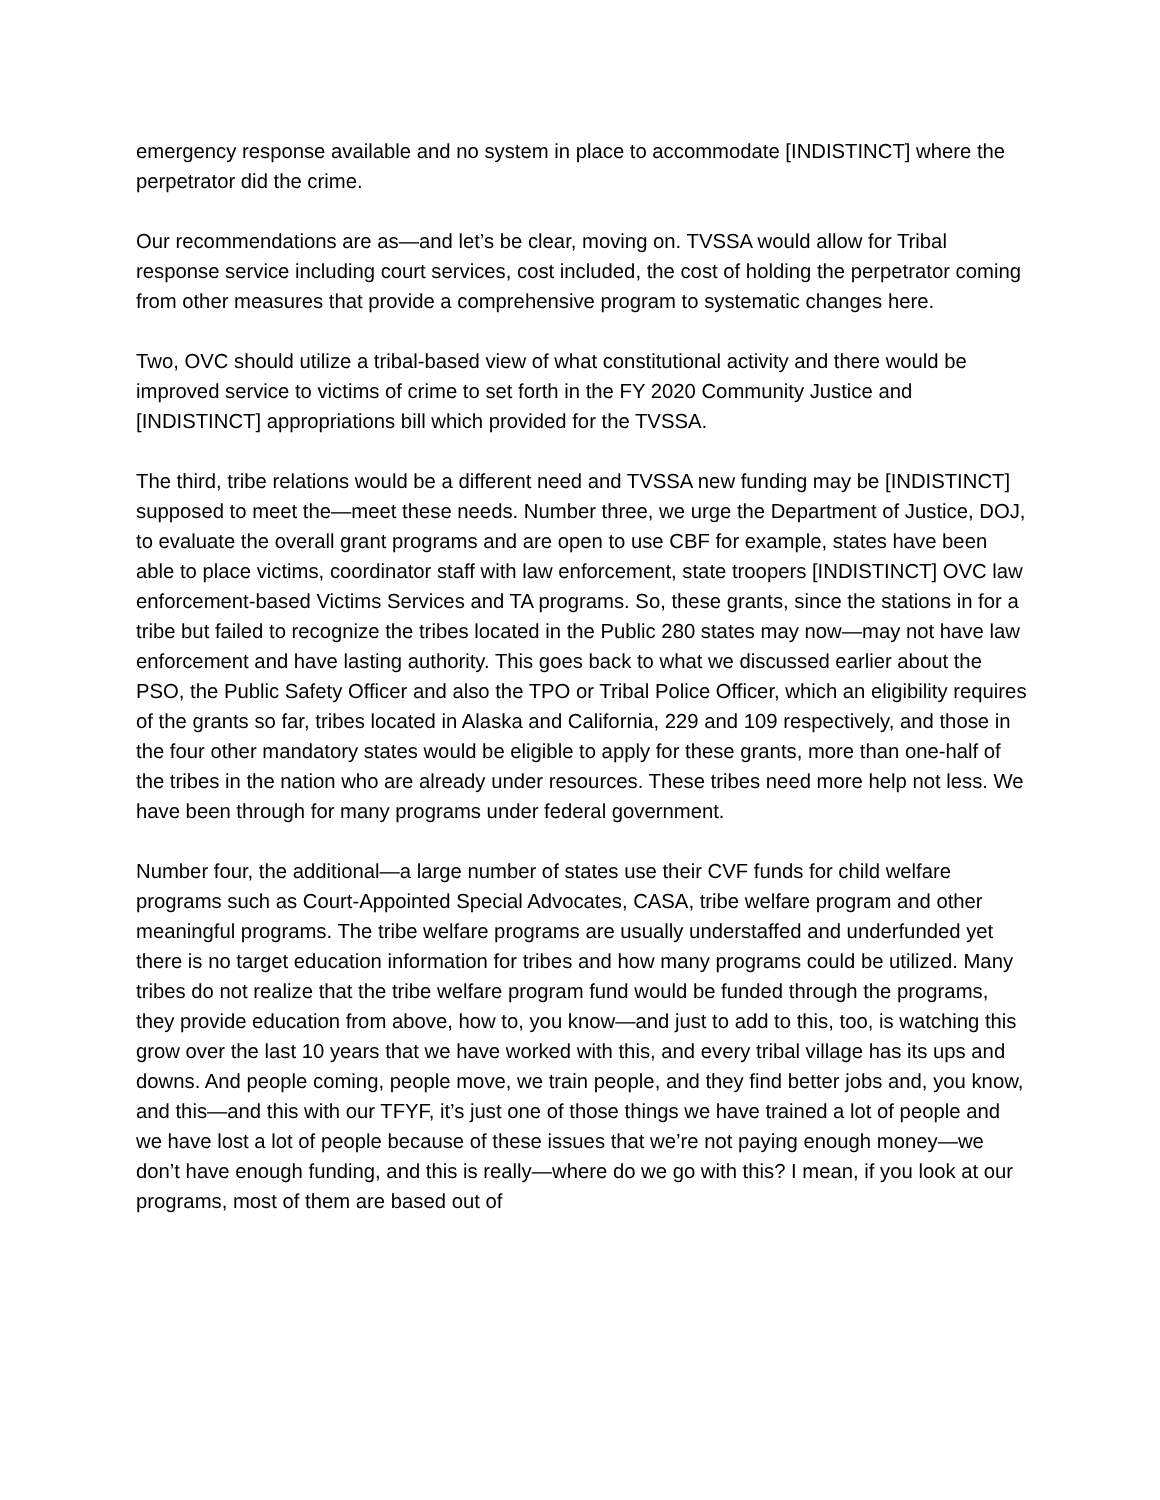emergency response available and no system in place to accommodate [INDISTINCT] where the perpetrator did the crime.
Our recommendations are as—and let’s be clear, moving on. TVSSA would allow for Tribal response service including court services, cost included, the cost of holding the perpetrator coming from other measures that provide a comprehensive program to systematic changes here.
Two, OVC should utilize a tribal-based view of what constitutional activity and there would be improved service to victims of crime to set forth in the FY 2020 Community Justice and [INDISTINCT] appropriations bill which provided for the TVSSA.
The third, tribe relations would be a different need and TVSSA new funding may be [INDISTINCT] supposed to meet the—meet these needs. Number three, we urge the Department of Justice, DOJ, to evaluate the overall grant programs and are open to use CBF for example, states have been able to place victims, coordinator staff with law enforcement, state troopers [INDISTINCT] OVC law enforcement-based Victims Services and TA programs. So, these grants, since the stations in for a tribe but failed to recognize the tribes located in the Public 280 states may now—may not have law enforcement and have lasting authority. This goes back to what we discussed earlier about the PSO, the Public Safety Officer and also the TPO or Tribal Police Officer, which an eligibility requires of the grants so far, tribes located in Alaska and California, 229 and 109 respectively, and those in the four other mandatory states would be eligible to apply for these grants, more than one-half of the tribes in the nation who are already under resources. These tribes need more help not less. We have been through for many programs under federal government.
Number four, the additional—a large number of states use their CVF funds for child welfare programs such as Court-Appointed Special Advocates, CASA, tribe welfare program and other meaningful programs. The tribe welfare programs are usually understaffed and underfunded yet there is no target education information for tribes and how many programs could be utilized. Many tribes do not realize that the tribe welfare program fund would be funded through the programs, they provide education from above, how to, you know—and just to add to this, too, is watching this grow over the last 10 years that we have worked with this, and every tribal village has its ups and downs. And people coming, people move, we train people, and they find better jobs and, you know, and this—and this with our TFYF, it’s just one of those things we have trained a lot of people and we have lost a lot of people because of these issues that we’re not paying enough money—we don’t have enough funding, and this is really—where do we go with this? I mean, if you look at our programs, most of them are based out of